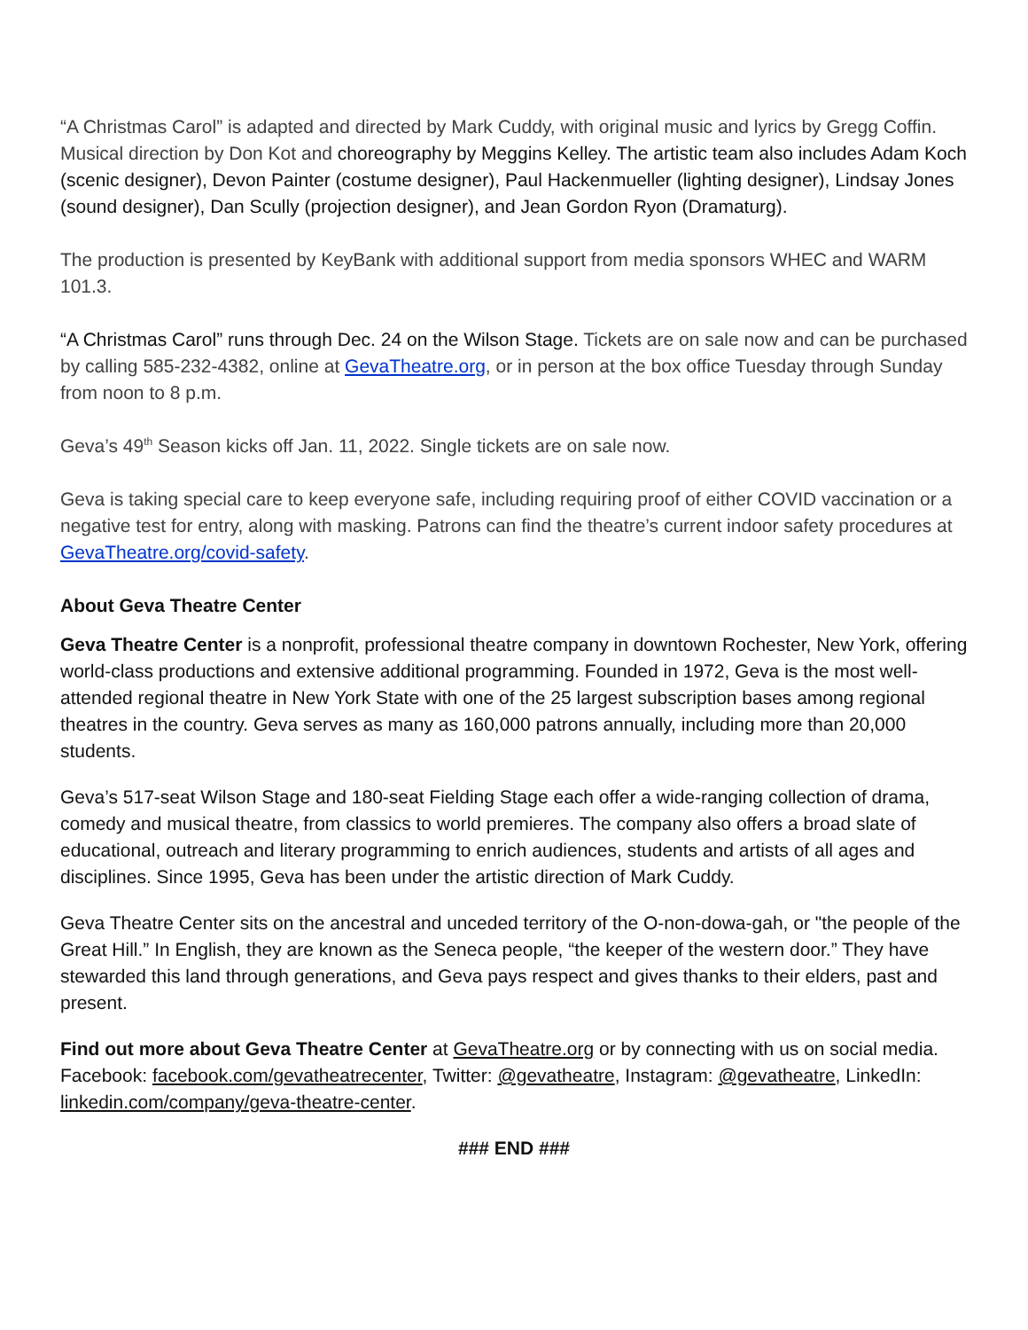“A Christmas Carol” is adapted and directed by Mark Cuddy, with original music and lyrics by Gregg Coffin. Musical direction by Don Kot and choreography by Meggins Kelley. The artistic team also includes Adam Koch (scenic designer), Devon Painter (costume designer), Paul Hackenmueller (lighting designer), Lindsay Jones (sound designer), Dan Scully (projection designer), and Jean Gordon Ryon (Dramaturg).
The production is presented by KeyBank with additional support from media sponsors WHEC and WARM 101.3.
“A Christmas Carol” runs through Dec. 24 on the Wilson Stage. Tickets are on sale now and can be purchased by calling 585-232-4382, online at GevaTheatre.org, or in person at the box office Tuesday through Sunday from noon to 8 p.m.
Geva’s 49<sup>th</sup> Season kicks off Jan. 11, 2022. Single tickets are on sale now.
Geva is taking special care to keep everyone safe, including requiring proof of either COVID vaccination or a negative test for entry, along with masking. Patrons can find the theatre’s current indoor safety procedures at GevaTheatre.org/covid-safety.
About Geva Theatre Center
Geva Theatre Center is a nonprofit, professional theatre company in downtown Rochester, New York, offering world-class productions and extensive additional programming. Founded in 1972, Geva is the most well-attended regional theatre in New York State with one of the 25 largest subscription bases among regional theatres in the country. Geva serves as many as 160,000 patrons annually, including more than 20,000 students.
Geva’s 517-seat Wilson Stage and 180-seat Fielding Stage each offer a wide-ranging collection of drama, comedy and musical theatre, from classics to world premieres. The company also offers a broad slate of educational, outreach and literary programming to enrich audiences, students and artists of all ages and disciplines. Since 1995, Geva has been under the artistic direction of Mark Cuddy.
Geva Theatre Center sits on the ancestral and unceded territory of the O-non-dowa-gah, or "the people of the Great Hill.” In English, they are known as the Seneca people, “the keeper of the western door.” They have stewarded this land through generations, and Geva pays respect and gives thanks to their elders, past and present.
Find out more about Geva Theatre Center at GevaTheatre.org or by connecting with us on social media. Facebook: facebook.com/gevatheatrecenter, Twitter: @gevatheatre, Instagram: @gevatheatre, LinkedIn: linkedin.com/company/geva-theatre-center.
### END ###